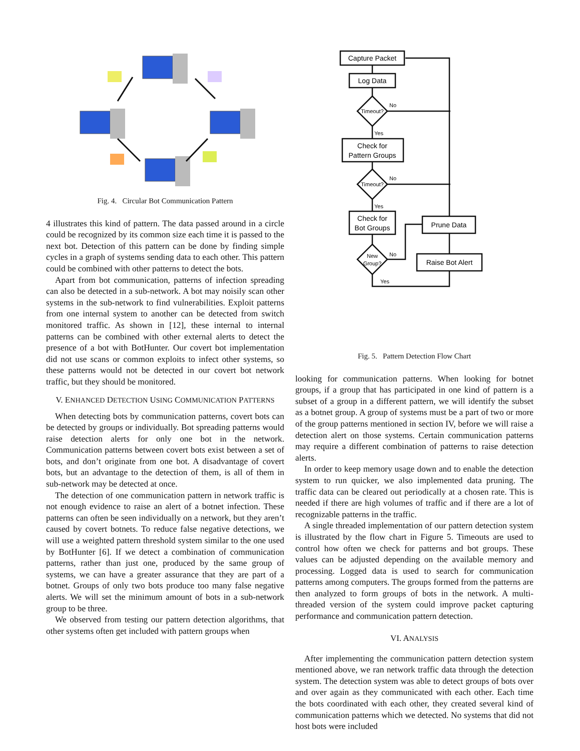Fig. 4. Circular Bot Communication Pattern
4 illustrates this kind of pattern. The data passed around in a circle could be recognized by its common size each time it is passed to the next bot. Detection of this pattern can be done by finding simple cycles in a graph of systems sending data to each other. This pattern could be combined with other patterns to detect the bots.
Apart from bot communication, patterns of infection spreading can also be detected in a sub-network. A bot may noisily scan other systems in the sub-network to find vulnerabilities. Exploit patterns from one internal system to another can be detected from switch monitored traffic. As shown in [12], these internal to internal patterns can be combined with other external alerts to detect the presence of a bot with BotHunter. Our covert bot implementation did not use scans or common exploits to infect other systems, so these patterns would not be detected in our covert bot network traffic, but they should be monitored.
V. ENHANCED DETECTION USING COMMUNICATION PATTERNS
When detecting bots by communication patterns, covert bots can be detected by groups or individually. Bot spreading patterns would raise detection alerts for only one bot in the network. Communication patterns between covert bots exist between a set of bots, and don’t originate from one bot. A disadvantage of covert bots, but an advantage to the detection of them, is all of them in sub-network may be detected at once.
The detection of one communication pattern in network traffic is not enough evidence to raise an alert of a botnet infection. These patterns can often be seen individually on a network, but they aren’t caused by covert botnets. To reduce false negative detections, we will use a weighted pattern threshold system similar to the one used by BotHunter [6]. If we detect a combination of communication patterns, rather than just one, produced by the same group of systems, we can have a greater assurance that they are part of a botnet. Groups of only two bots produce too many false negative alerts. We will set the minimum amount of bots in a sub-network group to be three.
We observed from testing our pattern detection algorithms, that other systems often get included with pattern groups when
Capture Packet
Log Data
Timeout?
Check for
Pattern Groups
Timeout?
Check for
Bot Groups
Prune Data
New
Group?
Raise Bot Alert
No
Yes
No
Yes
No
Yes
Fig. 5. Pattern Detection Flow Chart
looking for communication patterns. When looking for botnet groups, if a group that has participated in one kind of pattern is a subset of a group in a different pattern, we will identify the subset as a botnet group. A group of systems must be a part of two or more of the group patterns mentioned in section IV, before we will raise a detection alert on those systems. Certain communication patterns may require a different combination of patterns to raise detection alerts.
In order to keep memory usage down and to enable the detection system to run quicker, we also implemented data pruning. The traffic data can be cleared out periodically at a chosen rate. This is needed if there are high volumes of traffic and if there are a lot of recognizable patterns in the traffic.
A single threaded implementation of our pattern detection system is illustrated by the flow chart in Figure 5. Timeouts are used to control how often we check for patterns and bot groups. These values can be adjusted depending on the available memory and processing. Logged data is used to search for communication patterns among computers. The groups formed from the patterns are then analyzed to form groups of bots in the network. A multi-threaded version of the system could improve packet capturing performance and communication pattern detection.
VI. ANALYSIS
After implementing the communication pattern detection system mentioned above, we ran network traffic data through the detection system. The detection system was able to detect groups of bots over and over again as they communicated with each other. Each time the bots coordinated with each other, they created several kind of communication patterns which we detected. No systems that did not host bots were included